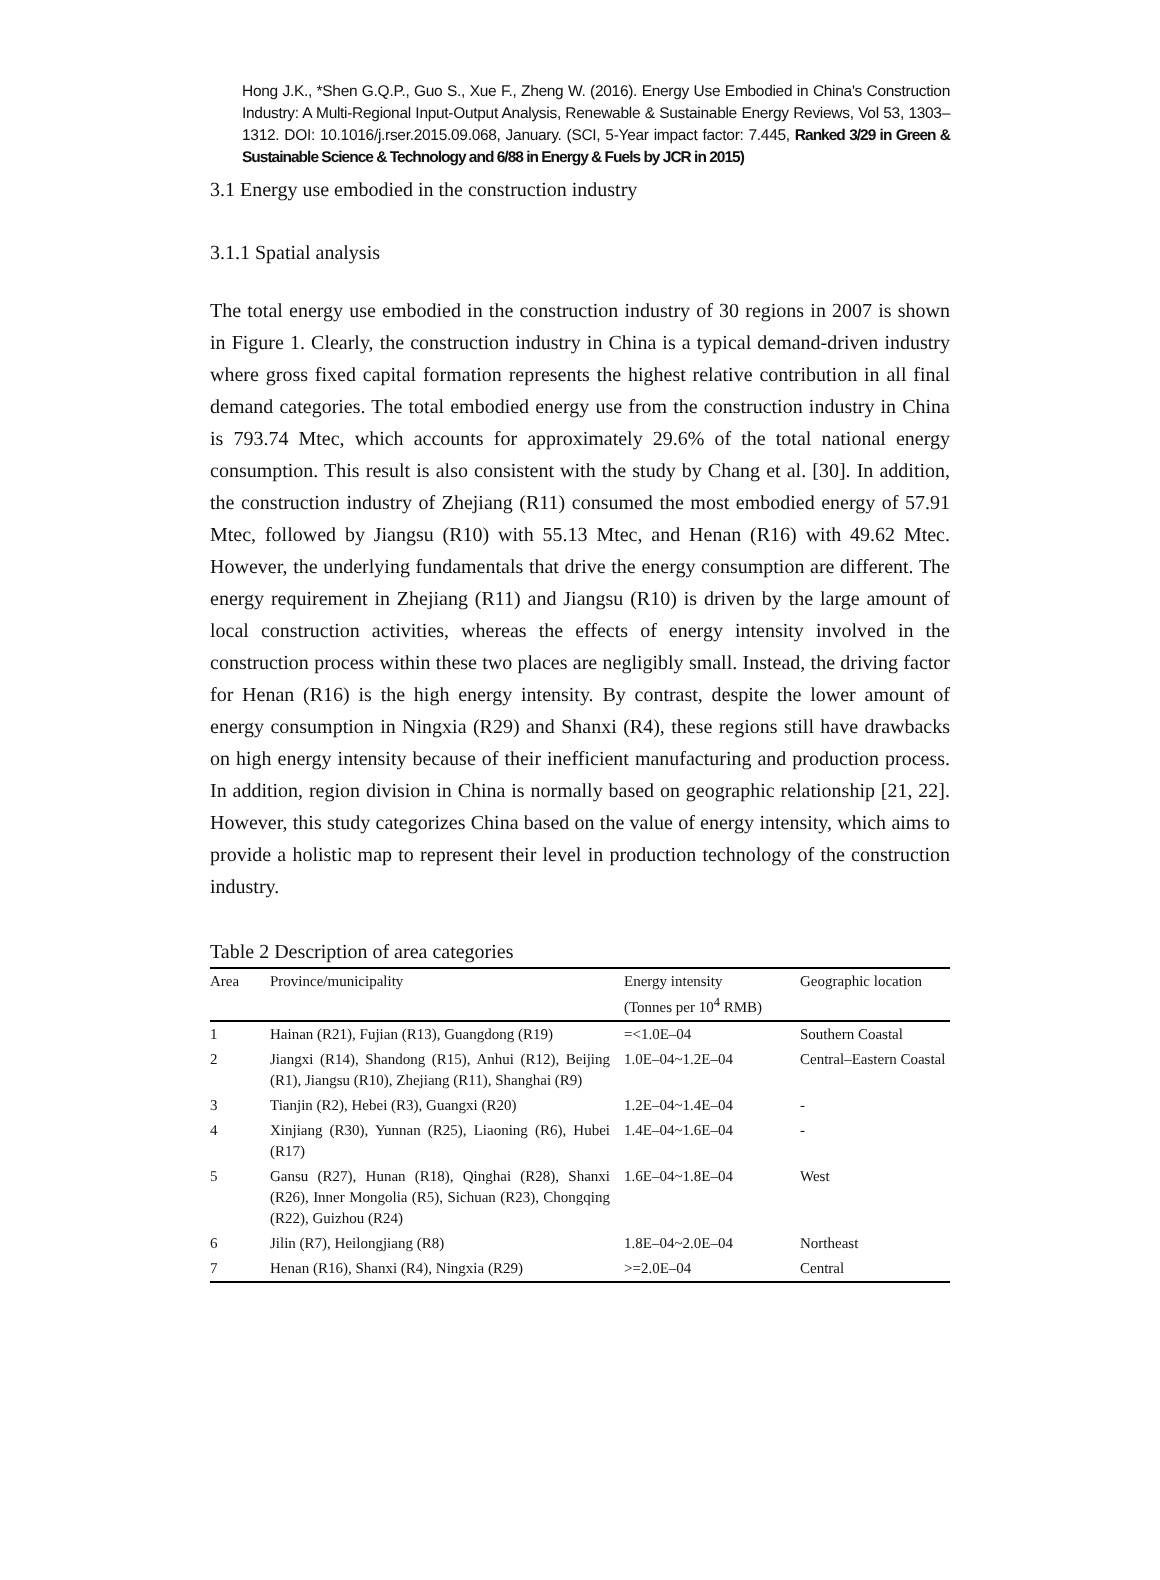Hong J.K., *Shen G.Q.P., Guo S., Xue F., Zheng W. (2016). Energy Use Embodied in China's Construction Industry: A Multi-Regional Input-Output Analysis, Renewable & Sustainable Energy Reviews, Vol 53, 1303–1312. DOI: 10.1016/j.rser.2015.09.068, January. (SCI, 5-Year impact factor: 7.445, Ranked 3/29 in Green & Sustainable Science & Technology and 6/88 in Energy & Fuels by JCR in 2015)
3.1 Energy use embodied in the construction industry
3.1.1 Spatial analysis
The total energy use embodied in the construction industry of 30 regions in 2007 is shown in Figure 1. Clearly, the construction industry in China is a typical demand-driven industry where gross fixed capital formation represents the highest relative contribution in all final demand categories. The total embodied energy use from the construction industry in China is 793.74 Mtec, which accounts for approximately 29.6% of the total national energy consumption. This result is also consistent with the study by Chang et al. [30]. In addition, the construction industry of Zhejiang (R11) consumed the most embodied energy of 57.91 Mtec, followed by Jiangsu (R10) with 55.13 Mtec, and Henan (R16) with 49.62 Mtec. However, the underlying fundamentals that drive the energy consumption are different. The energy requirement in Zhejiang (R11) and Jiangsu (R10) is driven by the large amount of local construction activities, whereas the effects of energy intensity involved in the construction process within these two places are negligibly small. Instead, the driving factor for Henan (R16) is the high energy intensity. By contrast, despite the lower amount of energy consumption in Ningxia (R29) and Shanxi (R4), these regions still have drawbacks on high energy intensity because of their inefficient manufacturing and production process. In addition, region division in China is normally based on geographic relationship [21, 22]. However, this study categorizes China based on the value of energy intensity, which aims to provide a holistic map to represent their level in production technology of the construction industry.
Table 2 Description of area categories
| Area | Province/municipality | Energy intensity (Tonnes per 10<sup>4</sup> RMB) | Geographic location |
| --- | --- | --- | --- |
| 1 | Hainan (R21), Fujian (R13), Guangdong (R19) | =<1.0E–04 | Southern Coastal |
| 2 | Jiangxi (R14), Shandong (R15), Anhui (R12), Beijing (R1), Jiangsu (R10), Zhejiang (R11), Shanghai (R9) | 1.0E–04~1.2E–04 | Central–Eastern Coastal |
| 3 | Tianjin (R2), Hebei (R3), Guangxi (R20) | 1.2E–04~1.4E–04 | - |
| 4 | Xinjiang (R30), Yunnan (R25), Liaoning (R6), Hubei (R17) | 1.4E–04~1.6E–04 | - |
| 5 | Gansu (R27), Hunan (R18), Qinghai (R28), Shanxi (R26), Inner Mongolia (R5), Sichuan (R23), Chongqing (R22), Guizhou (R24) | 1.6E–04~1.8E–04 | West |
| 6 | Jilin (R7), Heilongjiang (R8) | 1.8E–04~2.0E–04 | Northeast |
| 7 | Henan (R16), Shanxi (R4), Ningxia (R29) | >=2.0E–04 | Central |